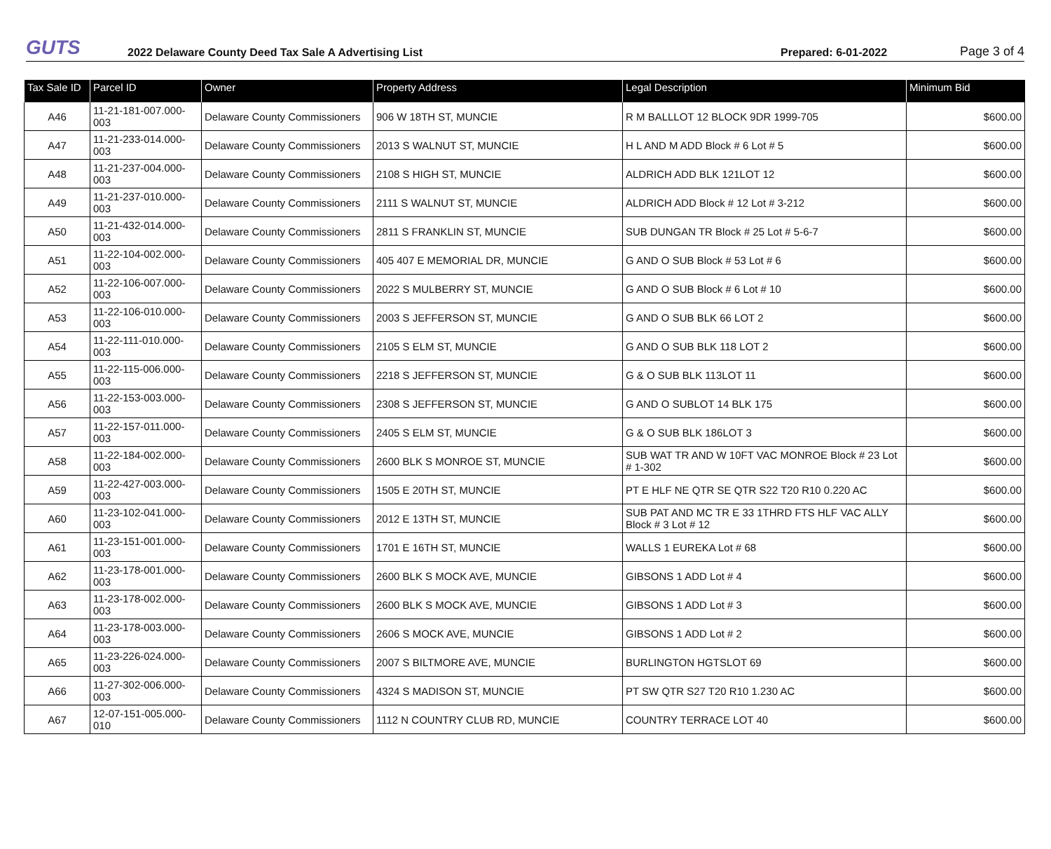GUTS
2022 Delaware County Deed Tax Sale A Advertising List
Prepared: 6-01-2022
Page 3 of 4
| Tax Sale ID | Parcel ID | Owner | Property Address | Legal Description | Minimum Bid |
| --- | --- | --- | --- | --- | --- |
| A46 | 11-21-181-007.000-003 | Delaware County Commissioners | 906 W 18TH ST, MUNCIE | R M BALLLOT 12 BLOCK 9DR 1999-705 | $600.00 |
| A47 | 11-21-233-014.000-003 | Delaware County Commissioners | 2013 S WALNUT ST, MUNCIE | H L AND M ADD Block # 6 Lot # 5 | $600.00 |
| A48 | 11-21-237-004.000-003 | Delaware County Commissioners | 2108 S HIGH ST, MUNCIE | ALDRICH ADD BLK 121LOT 12 | $600.00 |
| A49 | 11-21-237-010.000-003 | Delaware County Commissioners | 2111 S WALNUT ST, MUNCIE | ALDRICH ADD Block # 12 Lot # 3-212 | $600.00 |
| A50 | 11-21-432-014.000-003 | Delaware County Commissioners | 2811 S FRANKLIN ST, MUNCIE | SUB DUNGAN TR Block # 25 Lot # 5-6-7 | $600.00 |
| A51 | 11-22-104-002.000-003 | Delaware County Commissioners | 405 407 E MEMORIAL DR, MUNCIE | G AND O SUB Block # 53 Lot # 6 | $600.00 |
| A52 | 11-22-106-007.000-003 | Delaware County Commissioners | 2022 S MULBERRY ST, MUNCIE | G AND O SUB Block # 6 Lot # 10 | $600.00 |
| A53 | 11-22-106-010.000-003 | Delaware County Commissioners | 2003 S JEFFERSON ST, MUNCIE | G AND O SUB BLK 66 LOT 2 | $600.00 |
| A54 | 11-22-111-010.000-003 | Delaware County Commissioners | 2105 S ELM ST, MUNCIE | G AND O SUB BLK 118 LOT 2 | $600.00 |
| A55 | 11-22-115-006.000-003 | Delaware County Commissioners | 2218 S JEFFERSON ST, MUNCIE | G & O SUB BLK 113LOT 11 | $600.00 |
| A56 | 11-22-153-003.000-003 | Delaware County Commissioners | 2308 S JEFFERSON ST, MUNCIE | G AND O SUBLOT 14 BLK 175 | $600.00 |
| A57 | 11-22-157-011.000-003 | Delaware County Commissioners | 2405 S ELM ST, MUNCIE | G & O SUB BLK 186LOT 3 | $600.00 |
| A58 | 11-22-184-002.000-003 | Delaware County Commissioners | 2600 BLK S MONROE ST, MUNCIE | SUB WAT TR AND W 10FT VAC MONROE Block # 23 Lot # 1-302 | $600.00 |
| A59 | 11-22-427-003.000-003 | Delaware County Commissioners | 1505 E 20TH ST, MUNCIE | PT E HLF NE QTR SE QTR S22 T20 R10 0.220 AC | $600.00 |
| A60 | 11-23-102-041.000-003 | Delaware County Commissioners | 2012 E 13TH ST, MUNCIE | SUB PAT AND MC TR E 33 1THRD FTS HLF VAC ALLY Block # 3 Lot # 12 | $600.00 |
| A61 | 11-23-151-001.000-003 | Delaware County Commissioners | 1701 E 16TH ST, MUNCIE | WALLS 1 EUREKA Lot # 68 | $600.00 |
| A62 | 11-23-178-001.000-003 | Delaware County Commissioners | 2600 BLK S MOCK AVE, MUNCIE | GIBSONS 1 ADD Lot # 4 | $600.00 |
| A63 | 11-23-178-002.000-003 | Delaware County Commissioners | 2600 BLK S MOCK AVE, MUNCIE | GIBSONS 1 ADD Lot # 3 | $600.00 |
| A64 | 11-23-178-003.000-003 | Delaware County Commissioners | 2606 S MOCK AVE, MUNCIE | GIBSONS 1 ADD Lot # 2 | $600.00 |
| A65 | 11-23-226-024.000-003 | Delaware County Commissioners | 2007 S BILTMORE AVE, MUNCIE | BURLINGTON HGTSLOT 69 | $600.00 |
| A66 | 11-27-302-006.000-003 | Delaware County Commissioners | 4324 S MADISON ST, MUNCIE | PT SW QTR S27 T20 R10 1.230 AC | $600.00 |
| A67 | 12-07-151-005.000-010 | Delaware County Commissioners | 1112 N COUNTRY CLUB RD, MUNCIE | COUNTRY TERRACE LOT 40 | $600.00 |